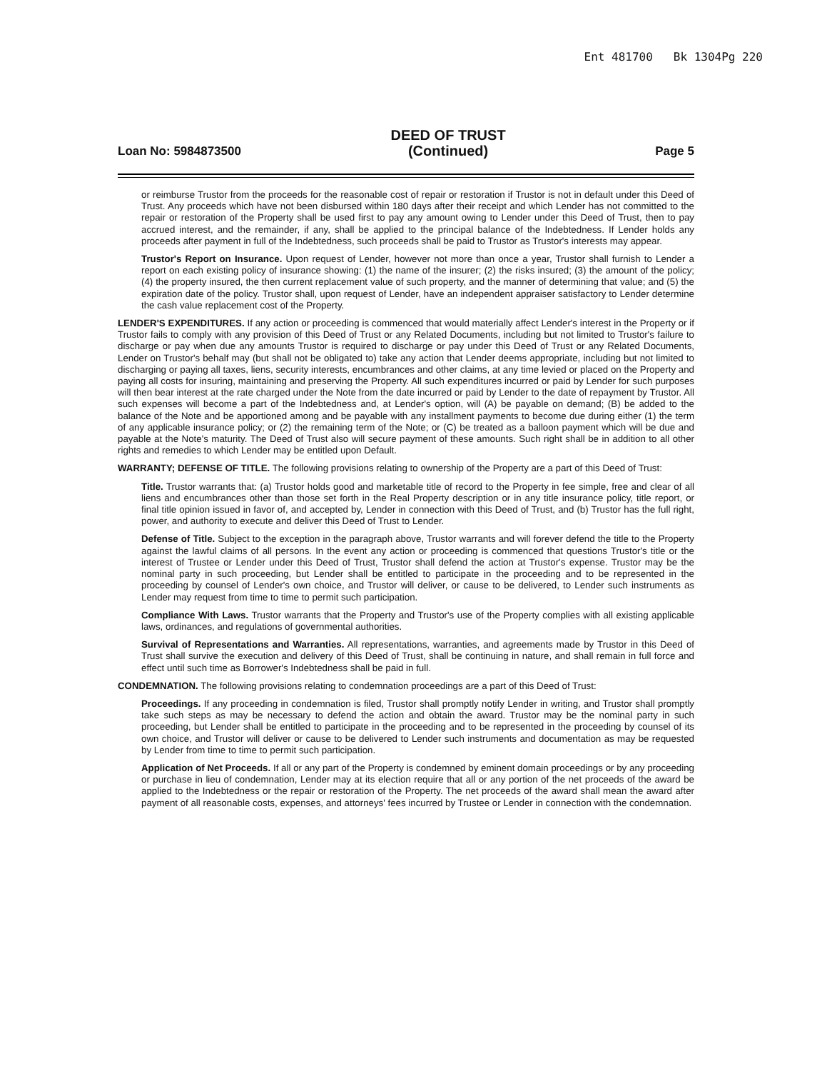Ent 481700 Bk 1304Pg 220
Loan No: 5984873500
DEED OF TRUST
(Continued)
Page 5
or reimburse Trustor from the proceeds for the reasonable cost of repair or restoration if Trustor is not in default under this Deed of Trust. Any proceeds which have not been disbursed within 180 days after their receipt and which Lender has not committed to the repair or restoration of the Property shall be used first to pay any amount owing to Lender under this Deed of Trust, then to pay accrued interest, and the remainder, if any, shall be applied to the principal balance of the Indebtedness. If Lender holds any proceeds after payment in full of the Indebtedness, such proceeds shall be paid to Trustor as Trustor's interests may appear.
Trustor's Report on Insurance. Upon request of Lender, however not more than once a year, Trustor shall furnish to Lender a report on each existing policy of insurance showing: (1) the name of the insurer; (2) the risks insured; (3) the amount of the policy; (4) the property insured, the then current replacement value of such property, and the manner of determining that value; and (5) the expiration date of the policy. Trustor shall, upon request of Lender, have an independent appraiser satisfactory to Lender determine the cash value replacement cost of the Property.
LENDER'S EXPENDITURES. If any action or proceeding is commenced that would materially affect Lender's interest in the Property or if Trustor fails to comply with any provision of this Deed of Trust or any Related Documents, including but not limited to Trustor's failure to discharge or pay when due any amounts Trustor is required to discharge or pay under this Deed of Trust or any Related Documents, Lender on Trustor's behalf may (but shall not be obligated to) take any action that Lender deems appropriate, including but not limited to discharging or paying all taxes, liens, security interests, encumbrances and other claims, at any time levied or placed on the Property and paying all costs for insuring, maintaining and preserving the Property. All such expenditures incurred or paid by Lender for such purposes will then bear interest at the rate charged under the Note from the date incurred or paid by Lender to the date of repayment by Trustor. All such expenses will become a part of the Indebtedness and, at Lender's option, will (A) be payable on demand; (B) be added to the balance of the Note and be apportioned among and be payable with any installment payments to become due during either (1) the term of any applicable insurance policy; or (2) the remaining term of the Note; or (C) be treated as a balloon payment which will be due and payable at the Note's maturity. The Deed of Trust also will secure payment of these amounts. Such right shall be in addition to all other rights and remedies to which Lender may be entitled upon Default.
WARRANTY; DEFENSE OF TITLE. The following provisions relating to ownership of the Property are a part of this Deed of Trust:
Title. Trustor warrants that: (a) Trustor holds good and marketable title of record to the Property in fee simple, free and clear of all liens and encumbrances other than those set forth in the Real Property description or in any title insurance policy, title report, or final title opinion issued in favor of, and accepted by, Lender in connection with this Deed of Trust, and (b) Trustor has the full right, power, and authority to execute and deliver this Deed of Trust to Lender.
Defense of Title. Subject to the exception in the paragraph above, Trustor warrants and will forever defend the title to the Property against the lawful claims of all persons. In the event any action or proceeding is commenced that questions Trustor's title or the interest of Trustee or Lender under this Deed of Trust, Trustor shall defend the action at Trustor's expense. Trustor may be the nominal party in such proceeding, but Lender shall be entitled to participate in the proceeding and to be represented in the proceeding by counsel of Lender's own choice, and Trustor will deliver, or cause to be delivered, to Lender such instruments as Lender may request from time to time to permit such participation.
Compliance With Laws. Trustor warrants that the Property and Trustor's use of the Property complies with all existing applicable laws, ordinances, and regulations of governmental authorities.
Survival of Representations and Warranties. All representations, warranties, and agreements made by Trustor in this Deed of Trust shall survive the execution and delivery of this Deed of Trust, shall be continuing in nature, and shall remain in full force and effect until such time as Borrower's Indebtedness shall be paid in full.
CONDEMNATION. The following provisions relating to condemnation proceedings are a part of this Deed of Trust:
Proceedings. If any proceeding in condemnation is filed, Trustor shall promptly notify Lender in writing, and Trustor shall promptly take such steps as may be necessary to defend the action and obtain the award. Trustor may be the nominal party in such proceeding, but Lender shall be entitled to participate in the proceeding and to be represented in the proceeding by counsel of its own choice, and Trustor will deliver or cause to be delivered to Lender such instruments and documentation as may be requested by Lender from time to time to permit such participation.
Application of Net Proceeds. If all or any part of the Property is condemned by eminent domain proceedings or by any proceeding or purchase in lieu of condemnation, Lender may at its election require that all or any portion of the net proceeds of the award be applied to the Indebtedness or the repair or restoration of the Property. The net proceeds of the award shall mean the award after payment of all reasonable costs, expenses, and attorneys' fees incurred by Trustee or Lender in connection with the condemnation.